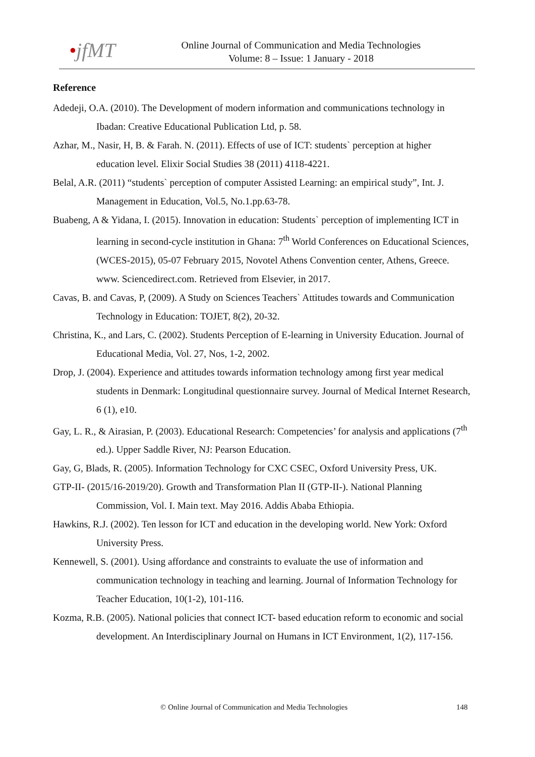•jfMT
Online Journal of Communication and Media Technologies
Volume: 8 – Issue: 1 January - 2018
Reference
Adedeji, O.A. (2010). The Development of modern information and communications technology in Ibadan: Creative Educational Publication Ltd, p. 58.
Azhar, M., Nasir, H, B. & Farah. N. (2011). Effects of use of ICT: students` perception at higher education level. Elixir Social Studies 38 (2011) 4118-4221.
Belal, A.R. (2011) “students` perception of computer Assisted Learning: an empirical study”, Int. J. Management in Education, Vol.5, No.1.pp.63-78.
Buabeng, A & Yidana, I. (2015). Innovation in education: Students` perception of implementing ICT in learning in second-cycle institution in Ghana: 7<sup>th</sup> World Conferences on Educational Sciences, (WCES-2015), 05-07 February 2015, Novotel Athens Convention center, Athens, Greece. www. Sciencedirect.com. Retrieved from Elsevier, in 2017.
Cavas, B. and Cavas, P, (2009). A Study on Sciences Teachers` Attitudes towards and Communication Technology in Education: TOJET, 8(2), 20-32.
Christina, K., and Lars, C. (2002). Students Perception of E-learning in University Education. Journal of Educational Media, Vol. 27, Nos, 1-2, 2002.
Drop, J. (2004). Experience and attitudes towards information technology among first year medical students in Denmark: Longitudinal questionnaire survey. Journal of Medical Internet Research, 6 (1), e10.
Gay, L. R., & Airasian, P. (2003). Educational Research: Competencies’ for analysis and applications (7<sup>th</sup> ed.). Upper Saddle River, NJ: Pearson Education.
Gay, G, Blads, R. (2005). Information Technology for CXC CSEC, Oxford University Press, UK.
GTP-II- (2015/16-2019/20). Growth and Transformation Plan II (GTP-II-). National Planning Commission, Vol. I. Main text. May 2016. Addis Ababa Ethiopia.
Hawkins, R.J. (2002). Ten lesson for ICT and education in the developing world. New York: Oxford University Press.
Kennewell, S. (2001). Using affordance and constraints to evaluate the use of information and communication technology in teaching and learning. Journal of Information Technology for Teacher Education, 10(1-2), 101-116.
Kozma, R.B. (2005). National policies that connect ICT- based education reform to economic and social development. An Interdisciplinary Journal on Humans in ICT Environment, 1(2), 117-156.
© Online Journal of Communication and Media Technologies 148